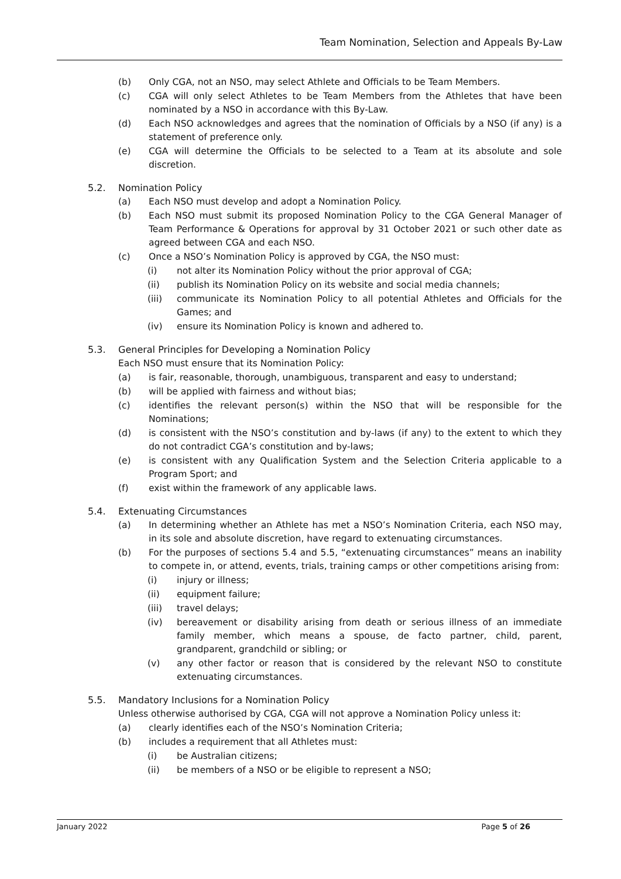Team Nomination, Selection and Appeals By-Law
(b) Only CGA, not an NSO, may select Athlete and Officials to be Team Members.
(c) CGA will only select Athletes to be Team Members from the Athletes that have been nominated by a NSO in accordance with this By-Law.
(d) Each NSO acknowledges and agrees that the nomination of Officials by a NSO (if any) is a statement of preference only.
(e) CGA will determine the Officials to be selected to a Team at its absolute and sole discretion.
5.2. Nomination Policy
(a) Each NSO must develop and adopt a Nomination Policy.
(b) Each NSO must submit its proposed Nomination Policy to the CGA General Manager of Team Performance & Operations for approval by 31 October 2021 or such other date as agreed between CGA and each NSO.
(c) Once a NSO’s Nomination Policy is approved by CGA, the NSO must:
(i) not alter its Nomination Policy without the prior approval of CGA;
(ii) publish its Nomination Policy on its website and social media channels;
(iii) communicate its Nomination Policy to all potential Athletes and Officials for the Games; and
(iv) ensure its Nomination Policy is known and adhered to.
5.3. General Principles for Developing a Nomination Policy
Each NSO must ensure that its Nomination Policy:
(a) is fair, reasonable, thorough, unambiguous, transparent and easy to understand;
(b) will be applied with fairness and without bias;
(c) identifies the relevant person(s) within the NSO that will be responsible for the Nominations;
(d) is consistent with the NSO’s constitution and by-laws (if any) to the extent to which they do not contradict CGA’s constitution and by-laws;
(e) is consistent with any Qualification System and the Selection Criteria applicable to a Program Sport; and
(f) exist within the framework of any applicable laws.
5.4. Extenuating Circumstances
(a) In determining whether an Athlete has met a NSO’s Nomination Criteria, each NSO may, in its sole and absolute discretion, have regard to extenuating circumstances.
(b) For the purposes of sections 5.4 and 5.5, “extenuating circumstances” means an inability to compete in, or attend, events, trials, training camps or other competitions arising from:
(i) injury or illness;
(ii) equipment failure;
(iii) travel delays;
(iv) bereavement or disability arising from death or serious illness of an immediate family member, which means a spouse, de facto partner, child, parent, grandparent, grandchild or sibling; or
(v) any other factor or reason that is considered by the relevant NSO to constitute extenuating circumstances.
5.5. Mandatory Inclusions for a Nomination Policy
Unless otherwise authorised by CGA, CGA will not approve a Nomination Policy unless it:
(a) clearly identifies each of the NSO’s Nomination Criteria;
(b) includes a requirement that all Athletes must:
(i) be Australian citizens;
(ii) be members of a NSO or be eligible to represent a NSO;
January 2022 Page 5 of 26